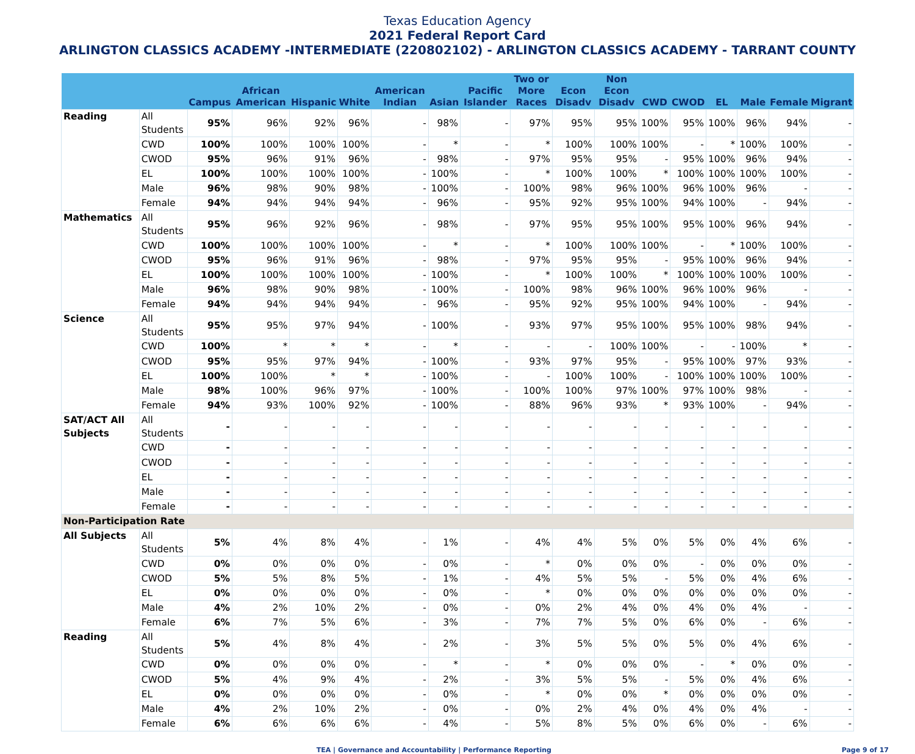Texas Education Agency
2021 Federal Report Card
ARLINGTON CLASSICS ACADEMY -INTERMEDIATE (220802102) - ARLINGTON CLASSICS ACADEMY - TARRANT COUNTY
| | | Campus | African American | Hispanic | White | American Indian | Asian | Pacific Islander | Two or More Races | Econ Disadv | Non Econ Disadv | CWD | CWOD | EL | Male | Female | Migrant |
| --- | --- | --- | --- | --- | --- | --- | --- | --- | --- | --- | --- | --- | --- | --- | --- | --- | --- |
| Reading | All Students | 95% | 96% | 92% | 96% | - | 98% | - | 97% | 95% | 95% | 100% | 95% | 100% | 96% | 94% | - |
| | CWD | 100% | 100% | 100% | 100% | - | * | - | * | 100% | 100% | 100% | - | * | 100% | 100% | - |
| | CWOD | 95% | 96% | 91% | 96% | - | 98% | - | 97% | 95% | 95% | - | 95% | 100% | 96% | 94% | - |
| | EL | 100% | 100% | 100% | 100% | - | 100% | - | * | 100% | 100% | * | 100% | 100% | 100% | 100% | - |
| | Male | 96% | 98% | 90% | 98% | - | 100% | - | 100% | 98% | 96% | 100% | 96% | 100% | 96% | - | - |
| | Female | 94% | 94% | 94% | 94% | - | 96% | - | 95% | 92% | 95% | 100% | 94% | 100% | - | 94% | - |
| Mathematics | All Students | 95% | 96% | 92% | 96% | - | 98% | - | 97% | 95% | 95% | 100% | 95% | 100% | 96% | 94% | - |
| | CWD | 100% | 100% | 100% | 100% | - | * | - | * | 100% | 100% | 100% | - | * | 100% | 100% | - |
| | CWOD | 95% | 96% | 91% | 96% | - | 98% | - | 97% | 95% | 95% | - | 95% | 100% | 96% | 94% | - |
| | EL | 100% | 100% | 100% | 100% | - | 100% | - | * | 100% | 100% | * | 100% | 100% | 100% | 100% | - |
| | Male | 96% | 98% | 90% | 98% | - | 100% | - | 100% | 98% | 96% | 100% | 96% | 100% | 96% | - | - |
| | Female | 94% | 94% | 94% | 94% | - | 96% | - | 95% | 92% | 95% | 100% | 94% | 100% | - | 94% | - |
| Science | All Students | 95% | 95% | 97% | 94% | - | 100% | - | 93% | 97% | 95% | 100% | 95% | 100% | 98% | 94% | - |
| | CWD | 100% | * | * | * | - | * | - | - | - | 100% | 100% | - | - | 100% | * | - |
| | CWOD | 95% | 95% | 97% | 94% | - | 100% | - | 93% | 97% | 95% | - | 95% | 100% | 97% | 93% | - |
| | EL | 100% | 100% | * | * | - | 100% | - | - | 100% | 100% | - | 100% | 100% | 100% | 100% | - |
| | Male | 98% | 100% | 96% | 97% | - | 100% | - | 100% | 100% | 97% | 100% | 97% | 100% | 98% | - | - |
| | Female | 94% | 93% | 100% | 92% | - | 100% | - | 88% | 96% | 93% | * | 93% | 100% | - | 94% | - |
| SAT/ACT All Subjects | All Students | - | - | - | - | - | - | - | - | - | - | - | - | - | - | - | - |
| | CWD | - | - | - | - | - | - | - | - | - | - | - | - | - | - | - | - |
| | CWOD | - | - | - | - | - | - | - | - | - | - | - | - | - | - | - | - |
| | EL | - | - | - | - | - | - | - | - | - | - | - | - | - | - | - | - |
| | Male | - | - | - | - | - | - | - | - | - | - | - | - | - | - | - | - |
| | Female | - | - | - | - | - | - | - | - | - | - | - | - | - | - | - | - |
| Non-Participation Rate | | | | | | | | | | | | | | | | | |
| All Subjects | All Students | 5% | 4% | 8% | 4% | - | 1% | - | 4% | 4% | 5% | 0% | 5% | 0% | 4% | 6% | - |
| | CWD | 0% | 0% | 0% | 0% | - | 0% | - | * | 0% | 0% | 0% | - | 0% | 0% | 0% | - |
| | CWOD | 5% | 5% | 8% | 5% | - | 1% | - | 4% | 5% | 5% | - | 5% | 0% | 4% | 6% | - |
| | EL | 0% | 0% | 0% | 0% | - | 0% | - | * | 0% | 0% | 0% | 0% | 0% | 0% | 0% | - |
| | Male | 4% | 2% | 10% | 2% | - | 0% | - | 0% | 2% | 4% | 0% | 4% | 0% | 4% | - | - |
| | Female | 6% | 7% | 5% | 6% | - | 3% | - | 7% | 7% | 5% | 0% | 6% | 0% | - | 6% | - |
| Reading | All Students | 5% | 4% | 8% | 4% | - | 2% | - | 3% | 5% | 5% | 0% | 5% | 0% | 4% | 6% | - |
| | CWD | 0% | 0% | 0% | 0% | - | * | - | * | 0% | 0% | 0% | - | * | 0% | 0% | - |
| | CWOD | 5% | 4% | 9% | 4% | - | 2% | - | 3% | 5% | 5% | - | 5% | 0% | 4% | 6% | - |
| | EL | 0% | 0% | 0% | 0% | - | 0% | - | * | 0% | 0% | * | 0% | 0% | 0% | 0% | - |
| | Male | 4% | 2% | 10% | 2% | - | 0% | - | 0% | 2% | 4% | 0% | 4% | 0% | 4% | - | - |
| | Female | 6% | 6% | 6% | 6% | - | 4% | - | 5% | 8% | 5% | 0% | 6% | 0% | - | 6% | - |
TEA | Governance and Accountability | Performance Reporting Page 9 of 17